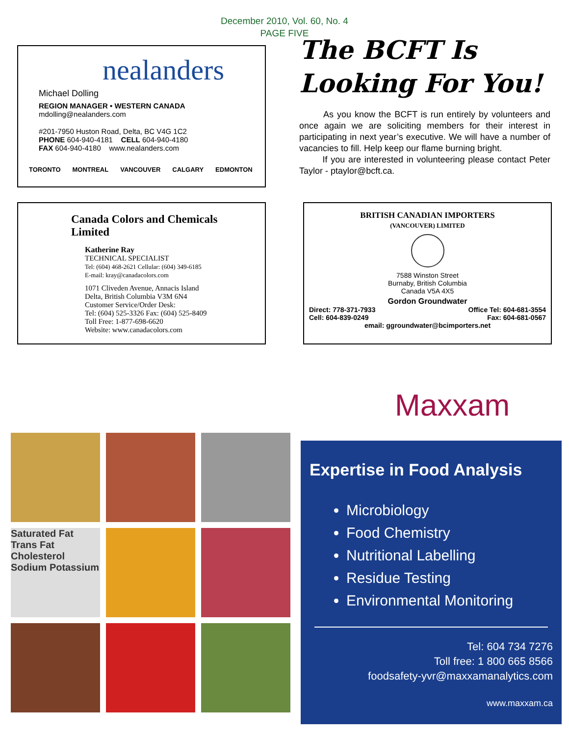December 2010, Vol. 60, No. 4
PAGE FIVE
nealanders
Michael Dolling
REGION MANAGER • WESTERN CANADA
mdolling@nealanders.com
#201-7950 Huston Road, Delta, BC V4G 1C2
PHONE 604-940-4181 CELL 604-940-4180
FAX 604-940-4180 www.nealanders.com
TORONTO MONTREAL VANCOUVER CALGARY EDMONTON
The BCFT Is Looking For You!
As you know the BCFT is run entirely by volunteers and once again we are soliciting members for their interest in participating in next year’s executive. We will have a number of vacancies to fill. Help keep our flame burning bright.
If you are interested in volunteering please contact Peter Taylor - ptaylor@bcft.ca.
Canada Colors and Chemicals Limited
Katherine Ray
TECHNICAL SPECIALIST
Tel: (604) 468-2621 Cellular: (604) 349-6185
E-mail: kray@canadacolors.com
1071 Cliveden Avenue, Annacis Island
Delta, British Columbia V3M 6N4
Customer Service/Order Desk:
Tel: (604) 525-3326 Fax: (604) 525-8409
Toll Free: 1-877-698-6620
Website: www.canadacolors.com
BRITISH CANADIAN IMPORTERS
(VANCOUVER) LIMITED
7588 Winston Street
Burnaby, British Columbia
Canada V5A 4X5
Gordon Groundwater
Direct: 778-371-7933
Cell: 604-839-0249 Office Tel: 604-681-3554
Fax: 604-681-0567
email: ggroundwater@bcimporters.net
Maxxam
Saturated Fat Trans Fat Cholesterol Sodium Potassium
Expertise in Food Analysis
Microbiology
Food Chemistry
Nutritional Labelling
Residue Testing
Environmental Monitoring
Tel: 604 734 7276
Toll free: 1 800 665 8566
foodsafety-yvr@maxxamanalytics.com
www.maxxam.ca